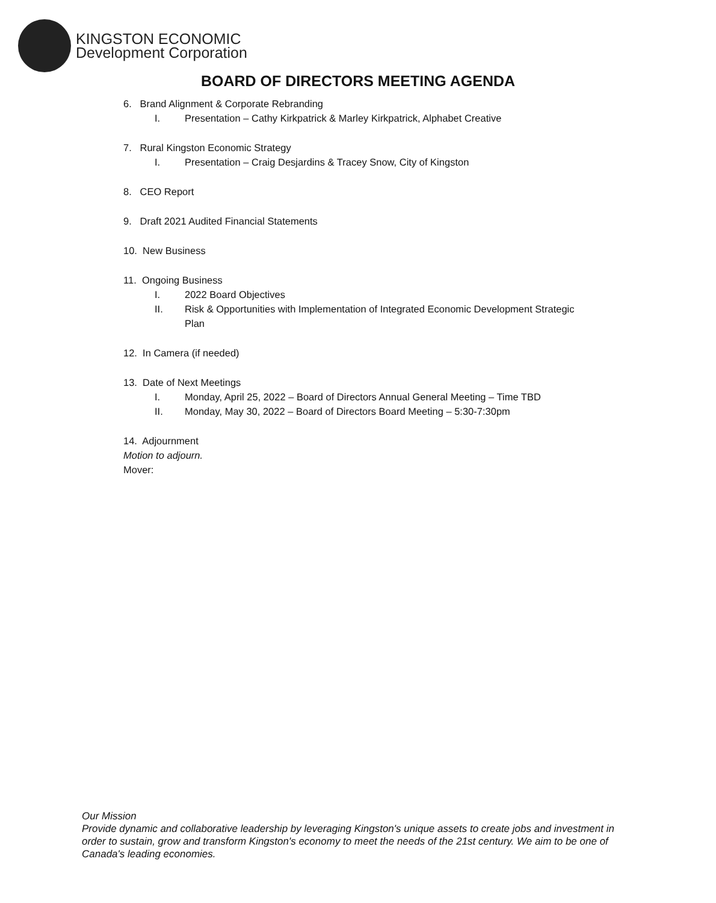KINGSTON ECONOMIC
Development Corporation
BOARD OF DIRECTORS MEETING AGENDA
6. Brand Alignment & Corporate Rebranding
I. Presentation – Cathy Kirkpatrick & Marley Kirkpatrick, Alphabet Creative
7. Rural Kingston Economic Strategy
I. Presentation – Craig Desjardins & Tracey Snow, City of Kingston
8. CEO Report
9. Draft 2021 Audited Financial Statements
10. New Business
11. Ongoing Business
I. 2022 Board Objectives
II. Risk & Opportunities with Implementation of Integrated Economic Development Strategic Plan
12. In Camera (if needed)
13. Date of Next Meetings
I. Monday, April 25, 2022 – Board of Directors Annual General Meeting – Time TBD
II. Monday, May 30, 2022 – Board of Directors Board Meeting – 5:30-7:30pm
14. Adjournment
Motion to adjourn.
Mover:
Our Mission
Provide dynamic and collaborative leadership by leveraging Kingston's unique assets to create jobs and investment in order to sustain, grow and transform Kingston's economy to meet the needs of the 21st century. We aim to be one of Canada's leading economies.